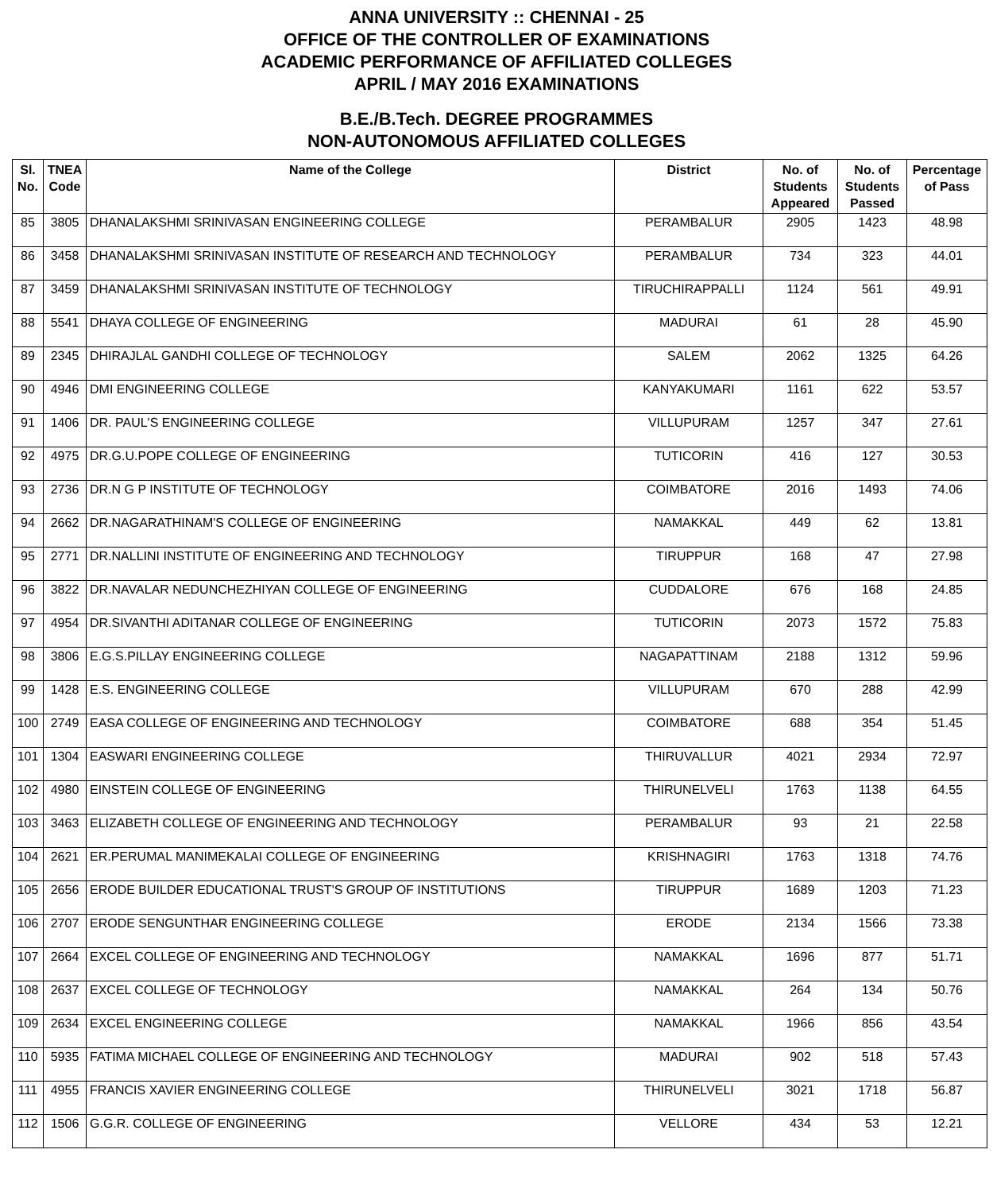ANNA UNIVERSITY :: CHENNAI - 25
OFFICE OF THE CONTROLLER OF EXAMINATIONS
ACADEMIC PERFORMANCE OF AFFILIATED COLLEGES
APRIL / MAY 2016 EXAMINATIONS
B.E./B.Tech. DEGREE PROGRAMMES
NON-AUTONOMOUS AFFILIATED COLLEGES
| Sl. No. | TNEA Code | Name of the College | District | No. of Students Appeared | No. of Students Passed | Percentage of Pass |
| --- | --- | --- | --- | --- | --- | --- |
| 85 | 3805 | DHANALAKSHMI SRINIVASAN ENGINEERING COLLEGE | PERAMBALUR | 2905 | 1423 | 48.98 |
| 86 | 3458 | DHANALAKSHMI SRINIVASAN INSTITUTE OF RESEARCH AND TECHNOLOGY | PERAMBALUR | 734 | 323 | 44.01 |
| 87 | 3459 | DHANALAKSHMI SRINIVASAN INSTITUTE OF TECHNOLOGY | TIRUCHIRAPPALLI | 1124 | 561 | 49.91 |
| 88 | 5541 | DHAYA COLLEGE OF ENGINEERING | MADURAI | 61 | 28 | 45.90 |
| 89 | 2345 | DHIRAJLAL GANDHI COLLEGE OF TECHNOLOGY | SALEM | 2062 | 1325 | 64.26 |
| 90 | 4946 | DMI ENGINEERING COLLEGE | KANYAKUMARI | 1161 | 622 | 53.57 |
| 91 | 1406 | DR. PAUL'S ENGINEERING COLLEGE | VILLUPURAM | 1257 | 347 | 27.61 |
| 92 | 4975 | DR.G.U.POPE COLLEGE OF ENGINEERING | TUTICORIN | 416 | 127 | 30.53 |
| 93 | 2736 | DR.N G P INSTITUTE OF TECHNOLOGY | COIMBATORE | 2016 | 1493 | 74.06 |
| 94 | 2662 | DR.NAGARATHINAM'S COLLEGE OF ENGINEERING | NAMAKKAL | 449 | 62 | 13.81 |
| 95 | 2771 | DR.NALLINI INSTITUTE OF ENGINEERING AND TECHNOLOGY | TIRUPPUR | 168 | 47 | 27.98 |
| 96 | 3822 | DR.NAVALAR NEDUNCHEZHIYAN COLLEGE OF ENGINEERING | CUDDALORE | 676 | 168 | 24.85 |
| 97 | 4954 | DR.SIVANTHI ADITANAR COLLEGE OF ENGINEERING | TUTICORIN | 2073 | 1572 | 75.83 |
| 98 | 3806 | E.G.S.PILLAY ENGINEERING COLLEGE | NAGAPATTINAM | 2188 | 1312 | 59.96 |
| 99 | 1428 | E.S. ENGINEERING COLLEGE | VILLUPURAM | 670 | 288 | 42.99 |
| 100 | 2749 | EASA COLLEGE OF ENGINEERING AND TECHNOLOGY | COIMBATORE | 688 | 354 | 51.45 |
| 101 | 1304 | EASWARI ENGINEERING COLLEGE | THIRUVALLUR | 4021 | 2934 | 72.97 |
| 102 | 4980 | EINSTEIN COLLEGE OF ENGINEERING | THIRUNELVELI | 1763 | 1138 | 64.55 |
| 103 | 3463 | ELIZABETH COLLEGE OF ENGINEERING AND TECHNOLOGY | PERAMBALUR | 93 | 21 | 22.58 |
| 104 | 2621 | ER.PERUMAL MANIMEKALAI COLLEGE OF ENGINEERING | KRISHNAGIRI | 1763 | 1318 | 74.76 |
| 105 | 2656 | ERODE BUILDER EDUCATIONAL TRUST'S GROUP OF INSTITUTIONS | TIRUPPUR | 1689 | 1203 | 71.23 |
| 106 | 2707 | ERODE SENGUNTHAR ENGINEERING COLLEGE | ERODE | 2134 | 1566 | 73.38 |
| 107 | 2664 | EXCEL COLLEGE OF ENGINEERING AND TECHNOLOGY | NAMAKKAL | 1696 | 877 | 51.71 |
| 108 | 2637 | EXCEL COLLEGE OF TECHNOLOGY | NAMAKKAL | 264 | 134 | 50.76 |
| 109 | 2634 | EXCEL ENGINEERING COLLEGE | NAMAKKAL | 1966 | 856 | 43.54 |
| 110 | 5935 | FATIMA MICHAEL COLLEGE OF ENGINEERING AND TECHNOLOGY | MADURAI | 902 | 518 | 57.43 |
| 111 | 4955 | FRANCIS XAVIER ENGINEERING COLLEGE | THIRUNELVELI | 3021 | 1718 | 56.87 |
| 112 | 1506 | G.G.R. COLLEGE OF ENGINEERING | VELLORE | 434 | 53 | 12.21 |